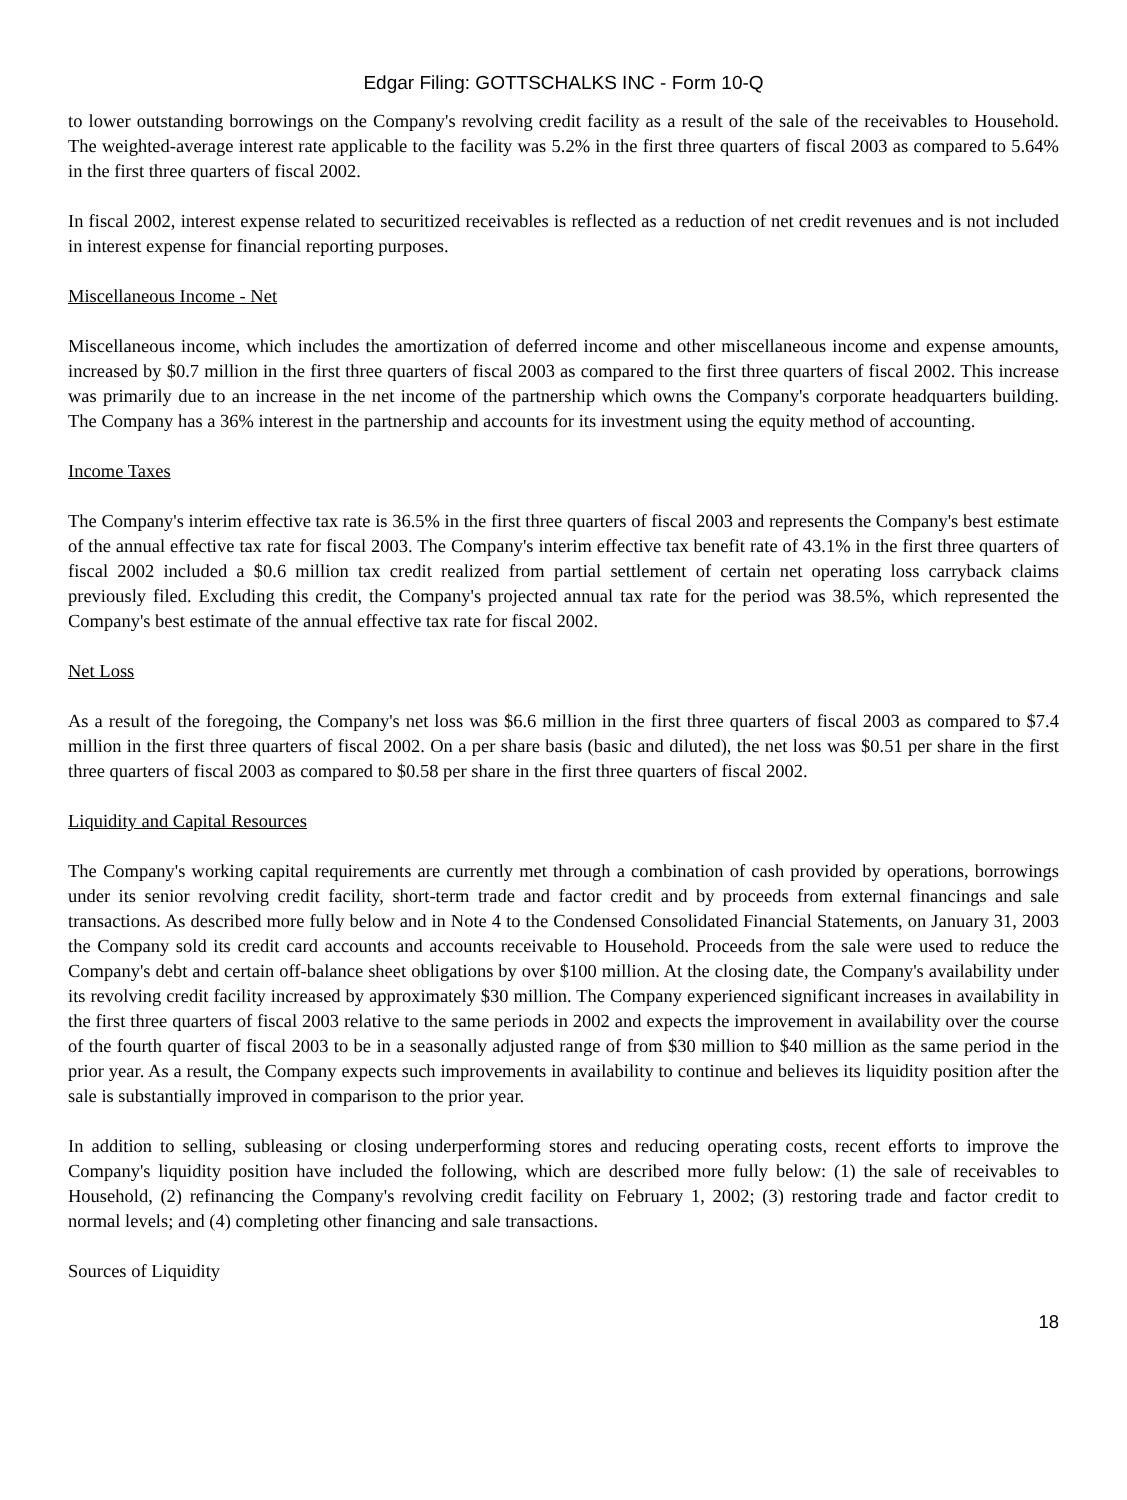Edgar Filing: GOTTSCHALKS INC - Form 10-Q
to lower outstanding borrowings on the Company's revolving credit facility as a result of the sale of the receivables to Household. The weighted-average interest rate applicable to the facility was 5.2% in the first three quarters of fiscal 2003 as compared to 5.64% in the first three quarters of fiscal 2002.
In fiscal 2002, interest expense related to securitized receivables is reflected as a reduction of net credit revenues and is not included in interest expense for financial reporting purposes.
Miscellaneous Income - Net
Miscellaneous income, which includes the amortization of deferred income and other miscellaneous income and expense amounts, increased by $0.7 million in the first three quarters of fiscal 2003 as compared to the first three quarters of fiscal 2002. This increase was primarily due to an increase in the net income of the partnership which owns the Company's corporate headquarters building. The Company has a 36% interest in the partnership and accounts for its investment using the equity method of accounting.
Income Taxes
The Company's interim effective tax rate is 36.5% in the first three quarters of fiscal 2003 and represents the Company's best estimate of the annual effective tax rate for fiscal 2003. The Company's interim effective tax benefit rate of 43.1% in the first three quarters of fiscal 2002 included a $0.6 million tax credit realized from partial settlement of certain net operating loss carryback claims previously filed. Excluding this credit, the Company's projected annual tax rate for the period was 38.5%, which represented the Company's best estimate of the annual effective tax rate for fiscal 2002.
Net Loss
As a result of the foregoing, the Company's net loss was $6.6 million in the first three quarters of fiscal 2003 as compared to $7.4 million in the first three quarters of fiscal 2002. On a per share basis (basic and diluted), the net loss was $0.51 per share in the first three quarters of fiscal 2003 as compared to $0.58 per share in the first three quarters of fiscal 2002.
Liquidity and Capital Resources
The Company's working capital requirements are currently met through a combination of cash provided by operations, borrowings under its senior revolving credit facility, short-term trade and factor credit and by proceeds from external financings and sale transactions. As described more fully below and in Note 4 to the Condensed Consolidated Financial Statements, on January 31, 2003 the Company sold its credit card accounts and accounts receivable to Household. Proceeds from the sale were used to reduce the Company's debt and certain off-balance sheet obligations by over $100 million. At the closing date, the Company's availability under its revolving credit facility increased by approximately $30 million. The Company experienced significant increases in availability in the first three quarters of fiscal 2003 relative to the same periods in 2002 and expects the improvement in availability over the course of the fourth quarter of fiscal 2003 to be in a seasonally adjusted range of from $30 million to $40 million as the same period in the prior year. As a result, the Company expects such improvements in availability to continue and believes its liquidity position after the sale is substantially improved in comparison to the prior year.
In addition to selling, subleasing or closing underperforming stores and reducing operating costs, recent efforts to improve the Company's liquidity position have included the following, which are described more fully below: (1) the sale of receivables to Household, (2) refinancing the Company's revolving credit facility on February 1, 2002; (3) restoring trade and factor credit to normal levels; and (4) completing other financing and sale transactions.
Sources of Liquidity
18